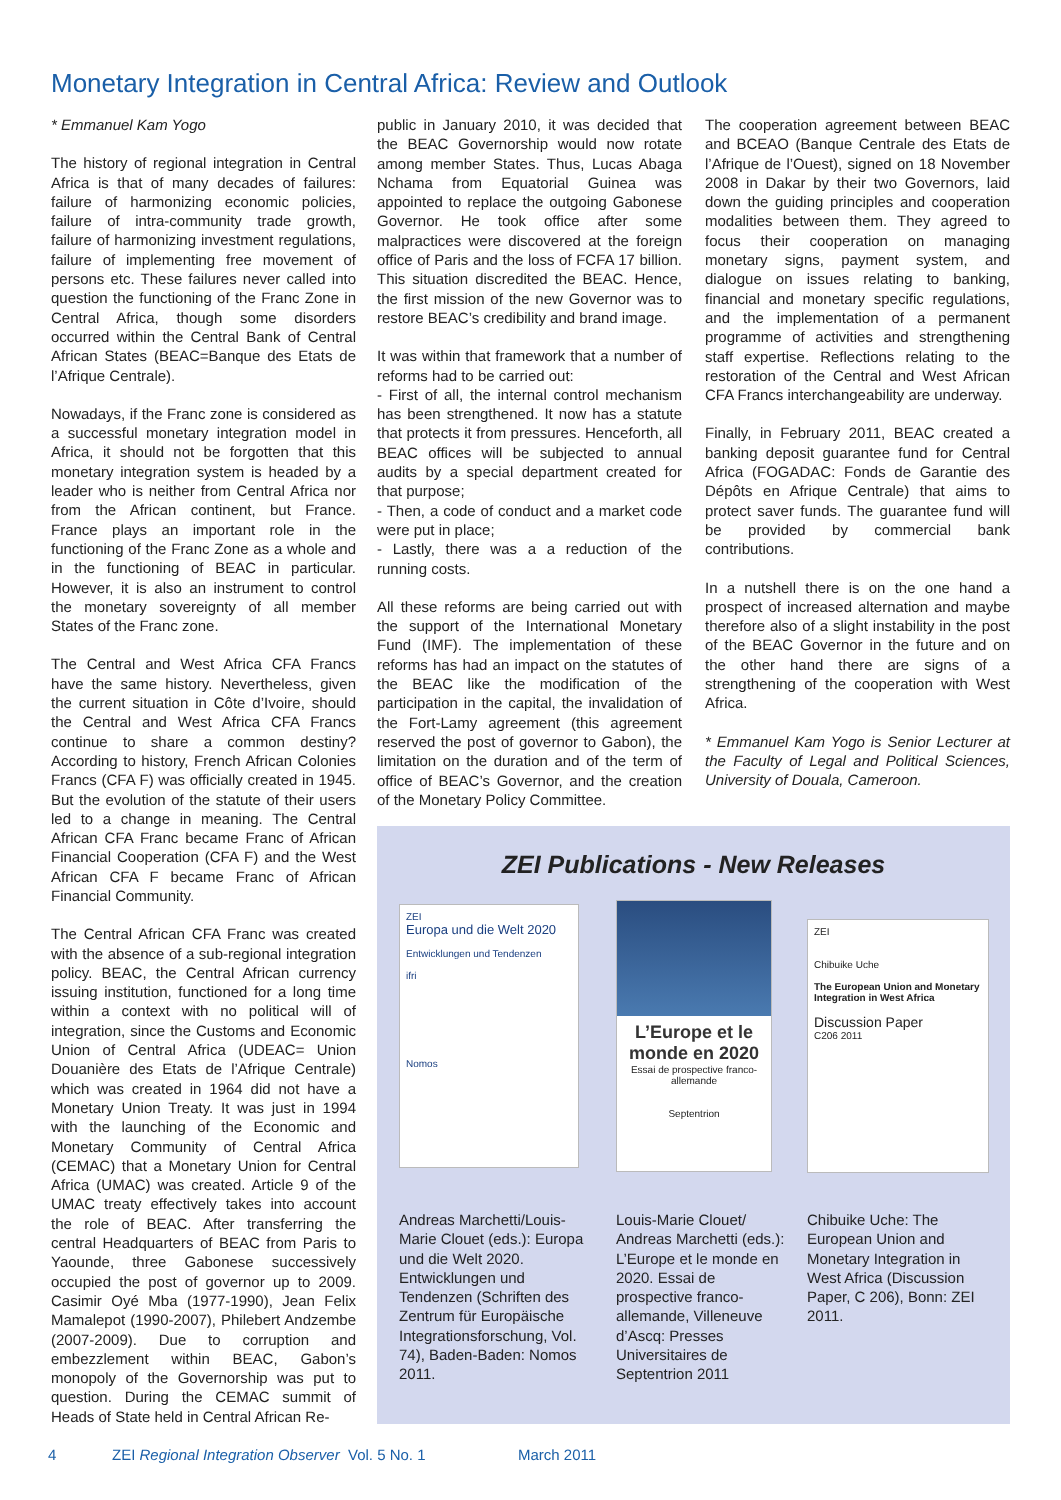Monetary Integration in Central Africa: Review and Outlook
* Emmanuel Kam Yogo
The history of regional integration in Central Africa is that of many decades of failures: failure of harmonizing economic policies, failure of intra-community trade growth, failure of harmonizing investment regulations, failure of implementing free movement of persons etc. These failures never called into question the functioning of the Franc Zone in Central Africa, though some disorders occurred within the Central Bank of Central African States (BEAC=Banque des Etats de l’Afrique Centrale).
Nowadays, if the Franc zone is considered as a successful monetary integration model in Africa, it should not be forgotten that this monetary integration system is headed by a leader who is neither from Central Africa nor from the African continent, but France. France plays an important role in the functioning of the Franc Zone as a whole and in the functioning of BEAC in particular. However, it is also an instrument to control the monetary sovereignty of all member States of the Franc zone.
The Central and West Africa CFA Francs have the same history. Nevertheless, given the current situation in Côte d’Ivoire, should the Central and West Africa CFA Francs continue to share a common destiny? According to history, French African Colonies Francs (CFA F) was officially created in 1945. But the evolution of the statute of their users led to a change in meaning. The Central African CFA Franc became Franc of African Financial Cooperation (CFA F) and the West African CFA F became Franc of African Financial Community.
The Central African CFA Franc was created with the absence of a sub-regional integration policy. BEAC, the Central African currency issuing institution, functioned for a long time within a context with no political will of integration, since the Customs and Economic Union of Central Africa (UDEAC= Union Douanière des Etats de l’Afrique Centrale) which was created in 1964 did not have a Monetary Union Treaty. It was just in 1994 with the launching of the Economic and Monetary Community of Central Africa (CEMAC) that a Monetary Union for Central Africa (UMAC) was created. Article 9 of the UMAC treaty effectively takes into account the role of BEAC. After transferring the central Headquarters of BEAC from Paris to Yaounde, three Gabonese successively occupied the post of governor up to 2009. Casimir Oyé Mba (1977-1990), Jean Felix Mamalepot (1990-2007), Philebert Andzembe (2007-2009). Due to corruption and embezzlement within BEAC, Gabon’s monopoly of the Governorship was put to question. During the CEMAC summit of Heads of State held in Central African Re-
public in January 2010, it was decided that the BEAC Governorship would now rotate among member States. Thus, Lucas Abaga Nchama from Equatorial Guinea was appointed to replace the outgoing Gabonese Governor. He took office after some malpractices were discovered at the foreign office of Paris and the loss of FCFA 17 billion. This situation discredited the BEAC. Hence, the first mission of the new Governor was to restore BEAC’s credibility and brand image.
It was within that framework that a number of reforms had to be carried out:
- First of all, the internal control mechanism has been strengthened. It now has a statute that protects it from pressures. Henceforth, all BEAC offices will be subjected to annual audits by a special department created for that purpose;
- Then, a code of conduct and a market code were put in place;
- Lastly, there was a a reduction of the running costs.
All these reforms are being carried out with the support of the International Monetary Fund (IMF). The implementation of these reforms has had an impact on the statutes of the BEAC like the modification of the participation in the capital, the invalidation of the Fort-Lamy agreement (this agreement reserved the post of governor to Gabon), the limitation on the duration and of the term of office of BEAC’s Governor, and the creation of the Monetary Policy Committee.
The cooperation agreement between BEAC and BCEAO (Banque Centrale des Etats de l’Afrique de l’Ouest), signed on 18 November 2008 in Dakar by their two Governors, laid down the guiding principles and cooperation modalities between them. They agreed to focus their cooperation on managing monetary signs, payment system, and dialogue on issues relating to banking, financial and monetary specific regulations, and the implementation of a permanent programme of activities and strengthening staff expertise. Reflections relating to the restoration of the Central and West African CFA Francs interchangeability are underway.
Finally, in February 2011, BEAC created a banking deposit guarantee fund for Central Africa (FOGADAC: Fonds de Garantie des Dépôts en Afrique Centrale) that aims to protect saver funds. The guarantee fund will be provided by commercial bank contributions.
In a nutshell there is on the one hand a prospect of increased alternation and maybe therefore also of a slight instability in the post of the BEAC Governor in the future and on the other hand there are signs of a strengthening of the cooperation with West Africa.
* Emmanuel Kam Yogo is Senior Lecturer at the Faculty of Legal and Political Sciences, University of Douala, Cameroon.
ZEI Publications - New Releases
ZEI
Europa und die Welt 2020
Entwicklungen und Tendenzen
ifri
Nomos
L’Europe et le monde en 2020
Essai de prospective franco-allemande
Septentrion
ZEI
Chibuike Uche
The European Union and Monetary Integration in West Africa
Discussion Paper
C206 2011
Andreas Marchetti/Louis-Marie Clouet (eds.): Europa und die Welt 2020. Entwicklungen und Tendenzen (Schriften des Zentrum für Europäische Integrationsforschung, Vol. 74), Baden-Baden: Nomos 2011.
Louis-Marie Clouet/ Andreas Marchetti (eds.): L’Europe et le monde en 2020. Essai de prospective franco-allemande, Villeneuve d’Ascq: Presses Universitaires de Septentrion 2011
Chibuike Uche: The European Union and Monetary Integration in West Africa (Discussion Paper, C 206), Bonn: ZEI 2011.
4
ZEI Regional Integration Observer Vol. 5 No. 1
March 2011